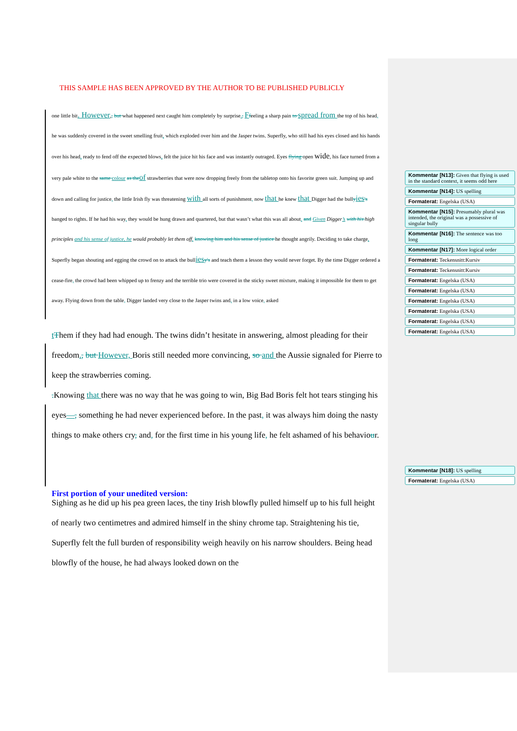THIS SAMPLE HAS BEEN APPROVED BY THE AUTHOR TO BE PUBLISHED PUBLICLY
one little bit. However,, but what happened next caught him completely by surprise., Ffeeling a sharp pain to spread from the top of his head, he was suddenly covered in the sweet smelling fruit, which exploded over him and the Jasper twins. Superfly, who still had his eyes closed and his hands over his head, ready to fend off the expected blows, felt the juice hit his face and was instantly outraged. Eyes flying open wide, his face turned from a very pale white to the same colour as the of strawberries that were now dropping freely from the tabletop onto his favorite green suit. Jumping up and down and calling for justice, the little Irish fly was threatening with all sorts of punishment, now that he knew that Digger had the bullyies's banged to rights. If he had his way, they would be hung drawn and quartered, but that wasn’t what this was all about. and Given Digger’s with his high principles and his sense of justice, he would probably let them off, knowing him and his sense of justice he thought angrily. Deciding to take charge, Superfly began shouting and egging the crowd on to attack the bullies y's and teach them a lesson they would never forget. By the time Digger ordered a cease-fire, the crowd had been whipped up to frenzy and the terrible trio were covered in the sticky sweet mixture, making it impossible for them to get away. Flying down from the table, Digger landed very close to the Jasper twins and, in a low voice, asked
tThem if they had had enough. The twins didn’t hesitate in answering, almost pleading for their freedom., but However, Boris still needed more convincing, so and the Aussie signaled for Pierre to keep the strawberries coming.
. Knowing that there was no way that he was going to win, Big Bad Boris felt hot tears stinging his eyes—, something he had never experienced before. In the past, it was always him doing the nasty things to make others cry, and, for the first time in his young life, he felt ashamed of his behaviour.
First portion of your unedited version:
Sighing as he did up his pea green laces, the tiny Irish blowfly pulled himself up to his full height of nearly two centimetres and admired himself in the shiny chrome tap. Straightening his tie, Superfly felt the full burden of responsibility weigh heavily on his narrow shoulders. Being head blowfly of the house, he had always looked down on the
Kommentar [N13]: Given that flying is used in the standard context, it seems odd here
Kommentar [N14]: US spelling
Formaterat: Engelska (USA)
Kommentar [N15]: Presumably plural was intended, the original was a possessive of singular bully
Kommentar [N16]: The sentence was too long
Kommentar [N17]: More logical order
Formaterat: Teckensnitt:Kursiv
Formaterat: Teckensnitt:Kursiv
Formaterat: Engelska (USA)
Formaterat: Engelska (USA)
Formaterat: Engelska (USA)
Formaterat: Engelska (USA)
Formaterat: Engelska (USA)
Formaterat: Engelska (USA)
Kommentar [N18]: US spelling
Formaterat: Engelska (USA)